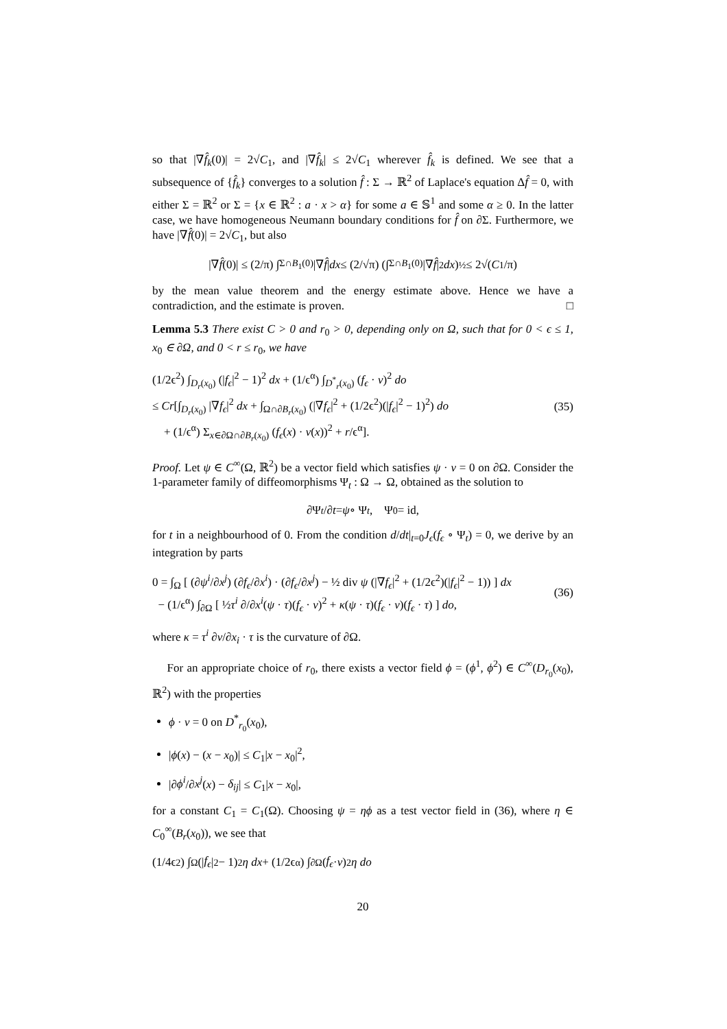so that |∇f̂<sub>k</sub>(0)| = 2√C<sub>1</sub>, and |∇f̂<sub>k</sub>| ≤ 2√C<sub>1</sub> wherever f̂<sub>k</sub> is defined. We see that a subsequence of {f̂<sub>k</sub>} converges to a solution f̂ : Σ → ℝ<sup>2</sup> of Laplace's equation Δf̂ = 0, with either Σ = ℝ<sup>2</sup> or Σ = {x ∈ ℝ<sup>2</sup> : a · x > α} for some a ∈ 𝕊<sup>1</sup> and some α ≥ 0. In the latter case, we have homogeneous Neumann boundary conditions for f̂ on ∂Σ. Furthermore, we have |∇f̂(0)| = 2√C<sub>1</sub>, but also
|∇ f̂ (0)| ≤ (2/π) ∫<sub>Σ∩B<sub>1</sub>(0)</sub> |∇ f̂ | dx ≤ (2/√π) (∫<sub>Σ∩B<sub>1</sub>(0)</sub> |∇ f̂ |<sup>2</sup> dx)<sup>½</sup> ≤ 2√(C<sub>1</sub>/π)
by the mean value theorem and the energy estimate above. Hence we have a contradiction, and the estimate is proven. □
Lemma 5.3 There exist C > 0 and r<sub>0</sub> > 0, depending only on Ω, such that for 0 < ϵ ≤ 1, x<sub>0</sub> ∈ ∂Ω, and 0 < r ≤ r<sub>0</sub>, we have
(1/2ϵ<sup>2</sup>) ∫<sub>D<sub>r</sub>(x<sub>0</sub>)</sub> (|f<sub>ϵ</sub>|<sup>2</sup> − 1)<sup>2</sup> dx + (1/ϵ<sup>α</sup>) ∫<sub>D<sup>*</sup><sub>r</sub>(x<sub>0</sub>)</sub> (f<sub>ϵ</sub> · ν)<sup>2</sup> do
≤ Cr[∫<sub>D<sub>r</sub>(x<sub>0</sub>)</sub> |∇f<sub>ϵ</sub>|<sup>2</sup> dx + ∫<sub>Ω∩∂B<sub>r</sub>(x<sub>0</sub>)</sub> (|∇f<sub>ϵ</sub>|<sup>2</sup> + (1/2ϵ<sup>2</sup>)(|f<sub>ϵ</sub>|<sup>2</sup> − 1)<sup>2</sup>) do
+ (1/ϵ<sup>α</sup>) Σ<sub>x∈∂Ω∩∂B<sub>r</sub>(x<sub>0</sub>)</sub> (f<sub>ϵ</sub>(x) · ν(x))<sup>2</sup> + r/ϵ<sup>α</sup>].
(35)
Proof. Let ψ ∈ C<sup>∞</sup>(Ω, ℝ<sup>2</sup>) be a vector field which satisfies ψ · ν = 0 on ∂Ω. Consider the 1-parameter family of diffeomorphisms Ψ<sub>t</sub> : Ω → Ω, obtained as the solution to
∂Ψ<sub>t</sub> /∂ t = ψ ∘ Ψ<sub>t</sub>, Ψ<sub>0</sub> = id,
for t in a neighbourhood of 0. From the condition d/dt|<sub>t=0</sub>J<sub>ϵ</sub>(f<sub>ϵ</sub> ∘ Ψ<sub>t</sub>) = 0, we derive by an integration by parts
0 = ∫<sub>Ω</sub> [ (∂ψ<sup>i</sup>/∂x<sup>j</sup>) (∂f<sub>ϵ</sub>/∂x<sup>i</sup>) · (∂f<sub>ϵ</sub>/∂x<sup>j</sup>) − ½ div ψ (|∇f<sub>ϵ</sub>|<sup>2</sup> + (1/2ϵ<sup>2</sup>)(|f<sub>ϵ</sub>|<sup>2</sup> − 1)) ] dx
− (1/ϵ<sup>α</sup>) ∫<sub>∂Ω</sub> [ ½τ<sup>i</sup> ∂/∂x<sup>i</sup>(ψ · τ)(f<sub>ϵ</sub> · ν)<sup>2</sup> + κ(ψ · τ)(f<sub>ϵ</sub> · ν)(f<sub>ϵ</sub> · τ) ] do,
(36)
where κ = τ<sup>i</sup> ∂ν/∂x<sub>i</sub> · τ is the curvature of ∂Ω.
For an appropriate choice of r<sub>0</sub>, there exists a vector field ϕ = (ϕ<sup>1</sup>, ϕ<sup>2</sup>) ∈ C<sup>∞</sup>(D<sub>r<sub>0</sub></sub>(x<sub>0</sub>), ℝ<sup>2</sup>) with the properties
ϕ · ν = 0 on D<sup>*</sup><sub>r<sub>0</sub></sub>(x<sub>0</sub>),
|ϕ(x) − (x − x<sub>0</sub>)| ≤ C<sub>1</sub>|x − x<sub>0</sub>|<sup>2</sup>,
|∂ϕ<sup>i</sup>/∂x<sup>j</sup>(x) − δ<sub>ij</sub>| ≤ C<sub>1</sub>|x − x<sub>0</sub>|,
for a constant C<sub>1</sub> = C<sub>1</sub>(Ω). Choosing ψ = ηϕ as a test vector field in (36), where η ∈ C<sub>0</sub><sup>∞</sup>(B<sub>r</sub>(x<sub>0</sub>)), we see that
(1/4ϵ<sup>2</sup>) ∫<sub>Ω</sub> (| f<sub>ϵ</sub> |<sup>2</sup> − 1)<sup>2</sup> η dx + (1/2ϵ<sup>α</sup>) ∫<sub>∂Ω</sub> (f<sub>ϵ</sub> · ν)<sup>2</sup> η do
20